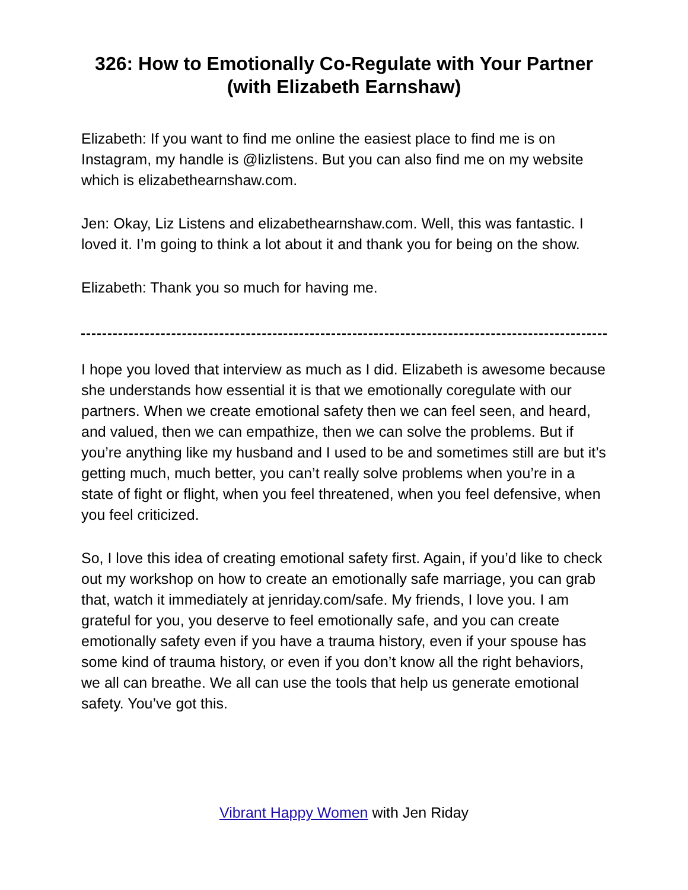326: How to Emotionally Co-Regulate with Your Partner (with Elizabeth Earnshaw)
Elizabeth: If you want to find me online the easiest place to find me is on Instagram, my handle is @lizlistens. But you can also find me on my website which is elizabethearnshaw.com.
Jen: Okay, Liz Listens and elizabethearnshaw.com. Well, this was fantastic. I loved it. I’m going to think a lot about it and thank you for being on the show.
Elizabeth: Thank you so much for having me.
I hope you loved that interview as much as I did. Elizabeth is awesome because she understands how essential it is that we emotionally coregulate with our partners. When we create emotional safety then we can feel seen, and heard, and valued, then we can empathize, then we can solve the problems. But if you’re anything like my husband and I used to be and sometimes still are but it’s getting much, much better, you can’t really solve problems when you’re in a state of fight or flight, when you feel threatened, when you feel defensive, when you feel criticized.
So, I love this idea of creating emotional safety first. Again, if you’d like to check out my workshop on how to create an emotionally safe marriage, you can grab that, watch it immediately at jenriday.com/safe. My friends, I love you. I am grateful for you, you deserve to feel emotionally safe, and you can create emotionally safety even if you have a trauma history, even if your spouse has some kind of trauma history, or even if you don’t know all the right behaviors, we all can breathe. We all can use the tools that help us generate emotional safety. You’ve got this.
Vibrant Happy Women with Jen Riday